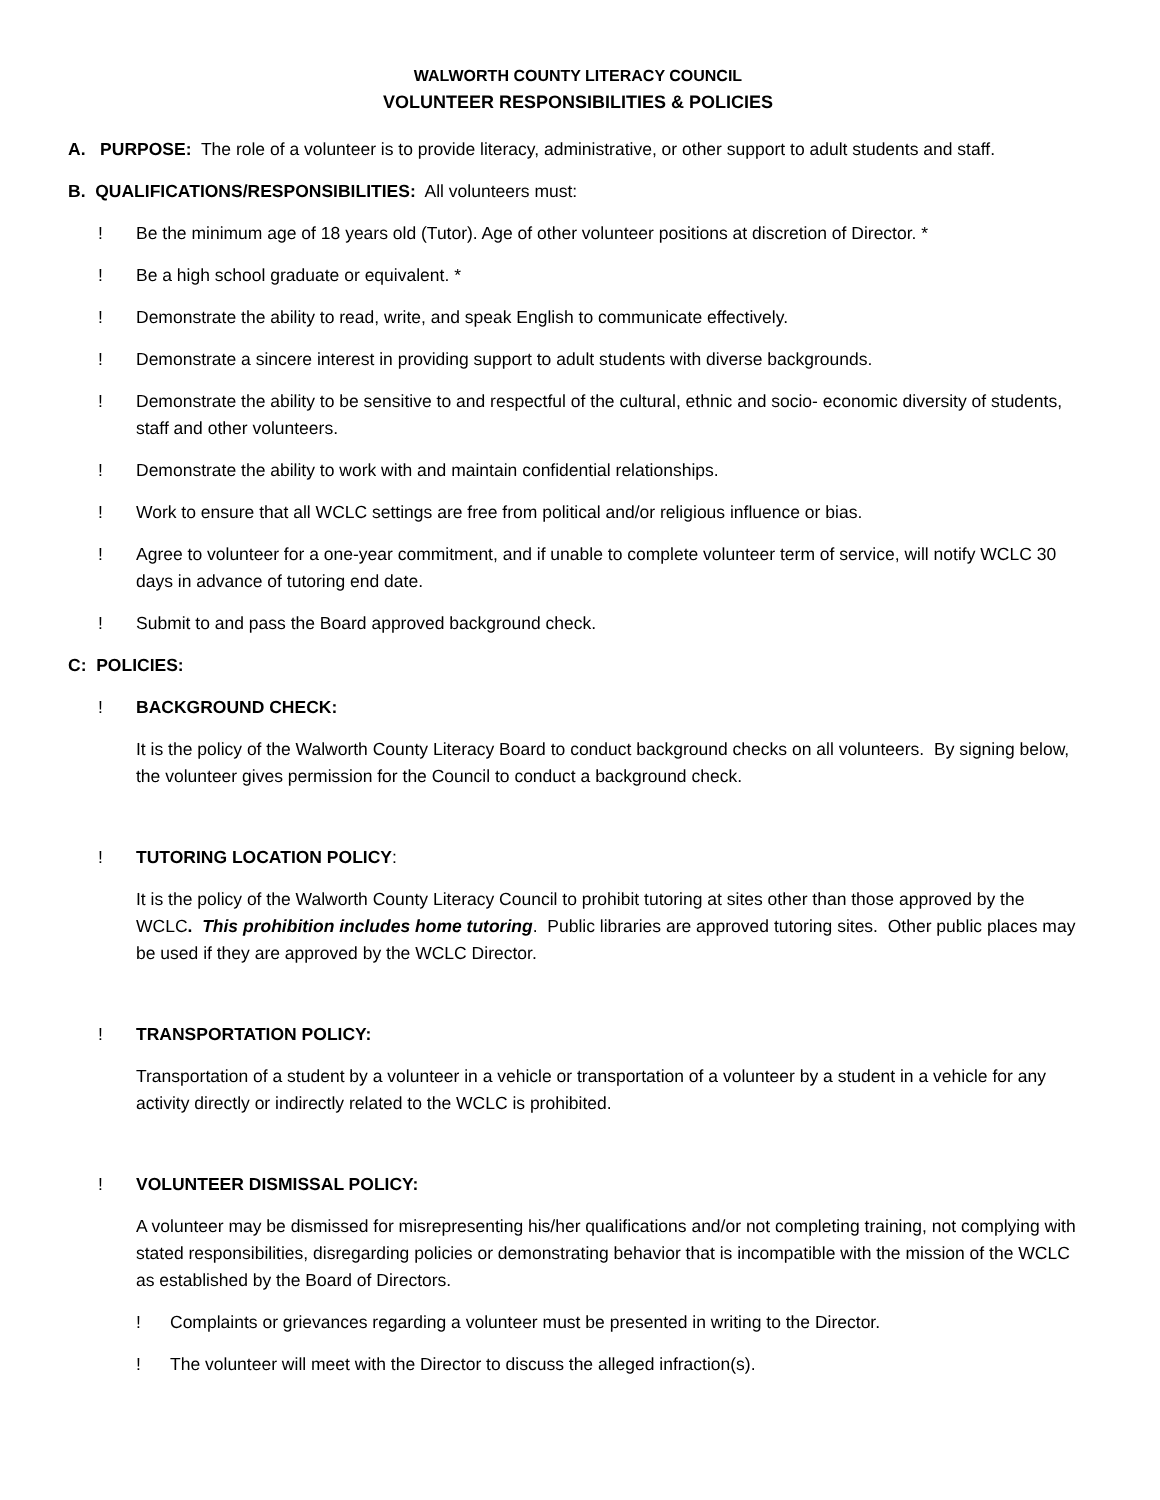WALWORTH COUNTY LITERACY COUNCIL
VOLUNTEER RESPONSIBILITIES & POLICIES
A. PURPOSE: The role of a volunteer is to provide literacy, administrative, or other support to adult students and staff.
B. QUALIFICATIONS/RESPONSIBILITIES: All volunteers must:
! Be the minimum age of 18 years old (Tutor). Age of other volunteer positions at discretion of Director. *
! Be a high school graduate or equivalent. *
! Demonstrate the ability to read, write, and speak English to communicate effectively.
! Demonstrate a sincere interest in providing support to adult students with diverse backgrounds.
! Demonstrate the ability to be sensitive to and respectful of the cultural, ethnic and socio- economic diversity of students, staff and other volunteers.
! Demonstrate the ability to work with and maintain confidential relationships.
! Work to ensure that all WCLC settings are free from political and/or religious influence or bias.
! Agree to volunteer for a one-year commitment, and if unable to complete volunteer term of service, will notify WCLC 30 days in advance of tutoring end date.
! Submit to and pass the Board approved background check.
C: POLICIES:
! BACKGROUND CHECK:
It is the policy of the Walworth County Literacy Board to conduct background checks on all volunteers. By signing below, the volunteer gives permission for the Council to conduct a background check.
! TUTORING LOCATION POLICY:
It is the policy of the Walworth County Literacy Council to prohibit tutoring at sites other than those approved by the WCLC. This prohibition includes home tutoring. Public libraries are approved tutoring sites. Other public places may be used if they are approved by the WCLC Director.
! TRANSPORTATION POLICY:
Transportation of a student by a volunteer in a vehicle or transportation of a volunteer by a student in a vehicle for any activity directly or indirectly related to the WCLC is prohibited.
! VOLUNTEER DISMISSAL POLICY:
A volunteer may be dismissed for misrepresenting his/her qualifications and/or not completing training, not complying with stated responsibilities, disregarding policies or demonstrating behavior that is incompatible with the mission of the WCLC as established by the Board of Directors.
! Complaints or grievances regarding a volunteer must be presented in writing to the Director.
! The volunteer will meet with the Director to discuss the alleged infraction(s).